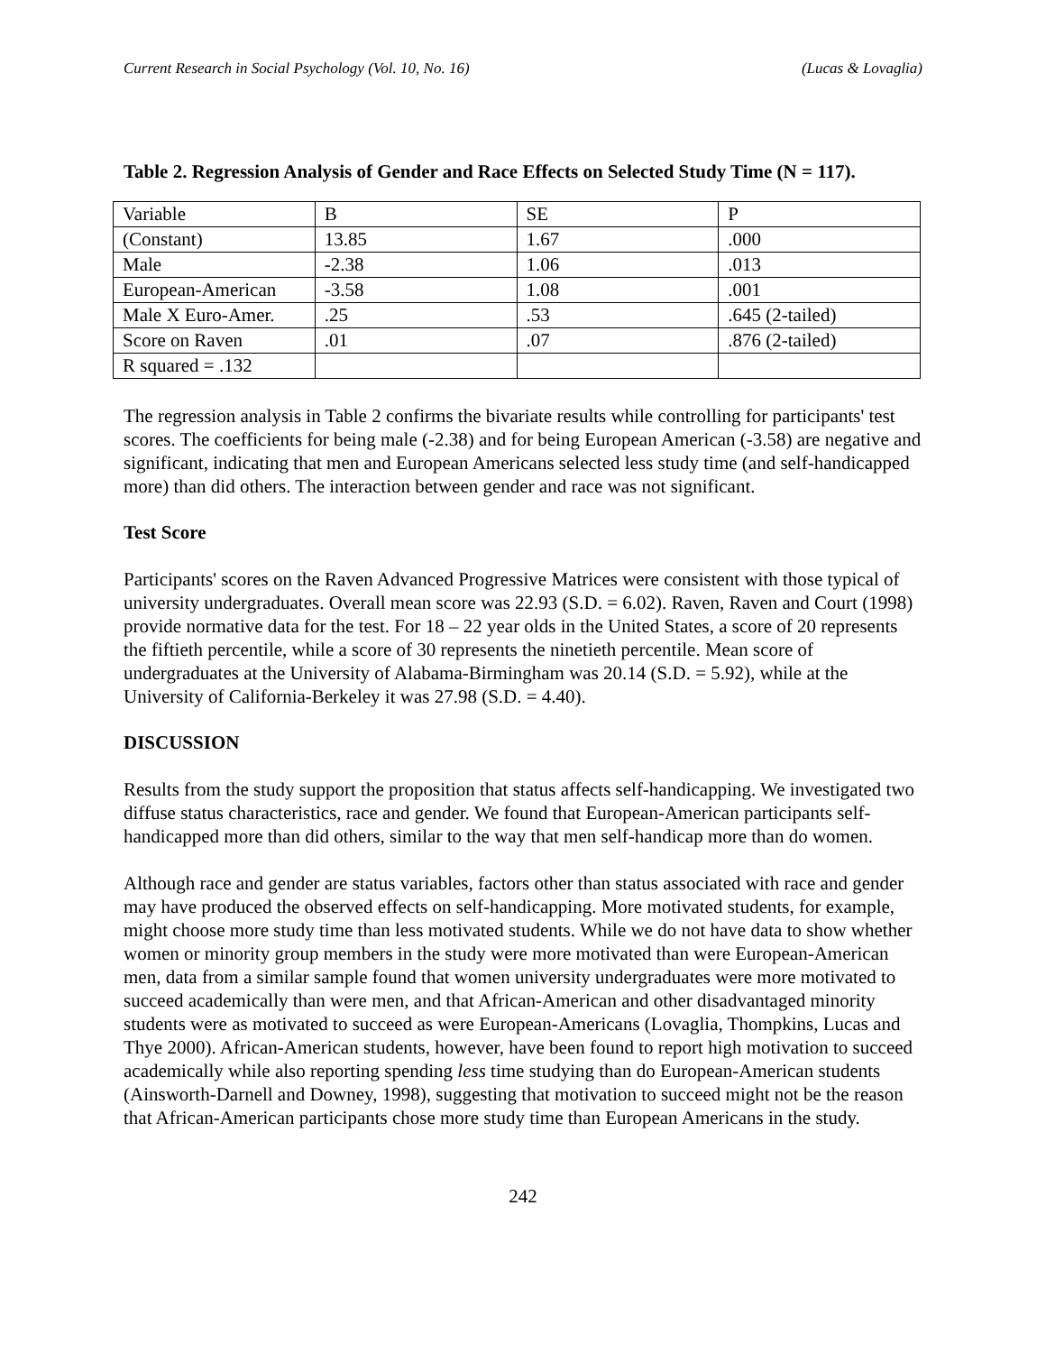Current Research in Social Psychology (Vol. 10, No. 16) (Lucas & Lovaglia)
Table 2. Regression Analysis of Gender and Race Effects on Selected Study Time (N = 117).
| Variable | B | SE | P |
| (Constant) | 13.85 | 1.67 | .000 |
| Male | -2.38 | 1.06 | .013 |
| European-American | -3.58 | 1.08 | .001 |
| Male X Euro-Amer. | .25 | .53 | .645 (2-tailed) |
| Score on Raven | .01 | .07 | .876 (2-tailed) |
| R squared = .132 | | | |
The regression analysis in Table 2 confirms the bivariate results while controlling for participants' test scores. The coefficients for being male (-2.38) and for being European American (-3.58) are negative and significant, indicating that men and European Americans selected less study time (and self-handicapped more) than did others. The interaction between gender and race was not significant.
Test Score
Participants' scores on the Raven Advanced Progressive Matrices were consistent with those typical of university undergraduates. Overall mean score was 22.93 (S.D. = 6.02). Raven, Raven and Court (1998) provide normative data for the test. For 18 – 22 year olds in the United States, a score of 20 represents the fiftieth percentile, while a score of 30 represents the ninetieth percentile. Mean score of undergraduates at the University of Alabama-Birmingham was 20.14 (S.D. = 5.92), while at the University of California-Berkeley it was 27.98 (S.D. = 4.40).
DISCUSSION
Results from the study support the proposition that status affects self-handicapping. We investigated two diffuse status characteristics, race and gender. We found that European-American participants self-handicapped more than did others, similar to the way that men self-handicap more than do women.
Although race and gender are status variables, factors other than status associated with race and gender may have produced the observed effects on self-handicapping. More motivated students, for example, might choose more study time than less motivated students. While we do not have data to show whether women or minority group members in the study were more motivated than were European-American men, data from a similar sample found that women university undergraduates were more motivated to succeed academically than were men, and that African-American and other disadvantaged minority students were as motivated to succeed as were European-Americans (Lovaglia, Thompkins, Lucas and Thye 2000). African-American students, however, have been found to report high motivation to succeed academically while also reporting spending less time studying than do European-American students (Ainsworth-Darnell and Downey, 1998), suggesting that motivation to succeed might not be the reason that African-American participants chose more study time than European Americans in the study.
242